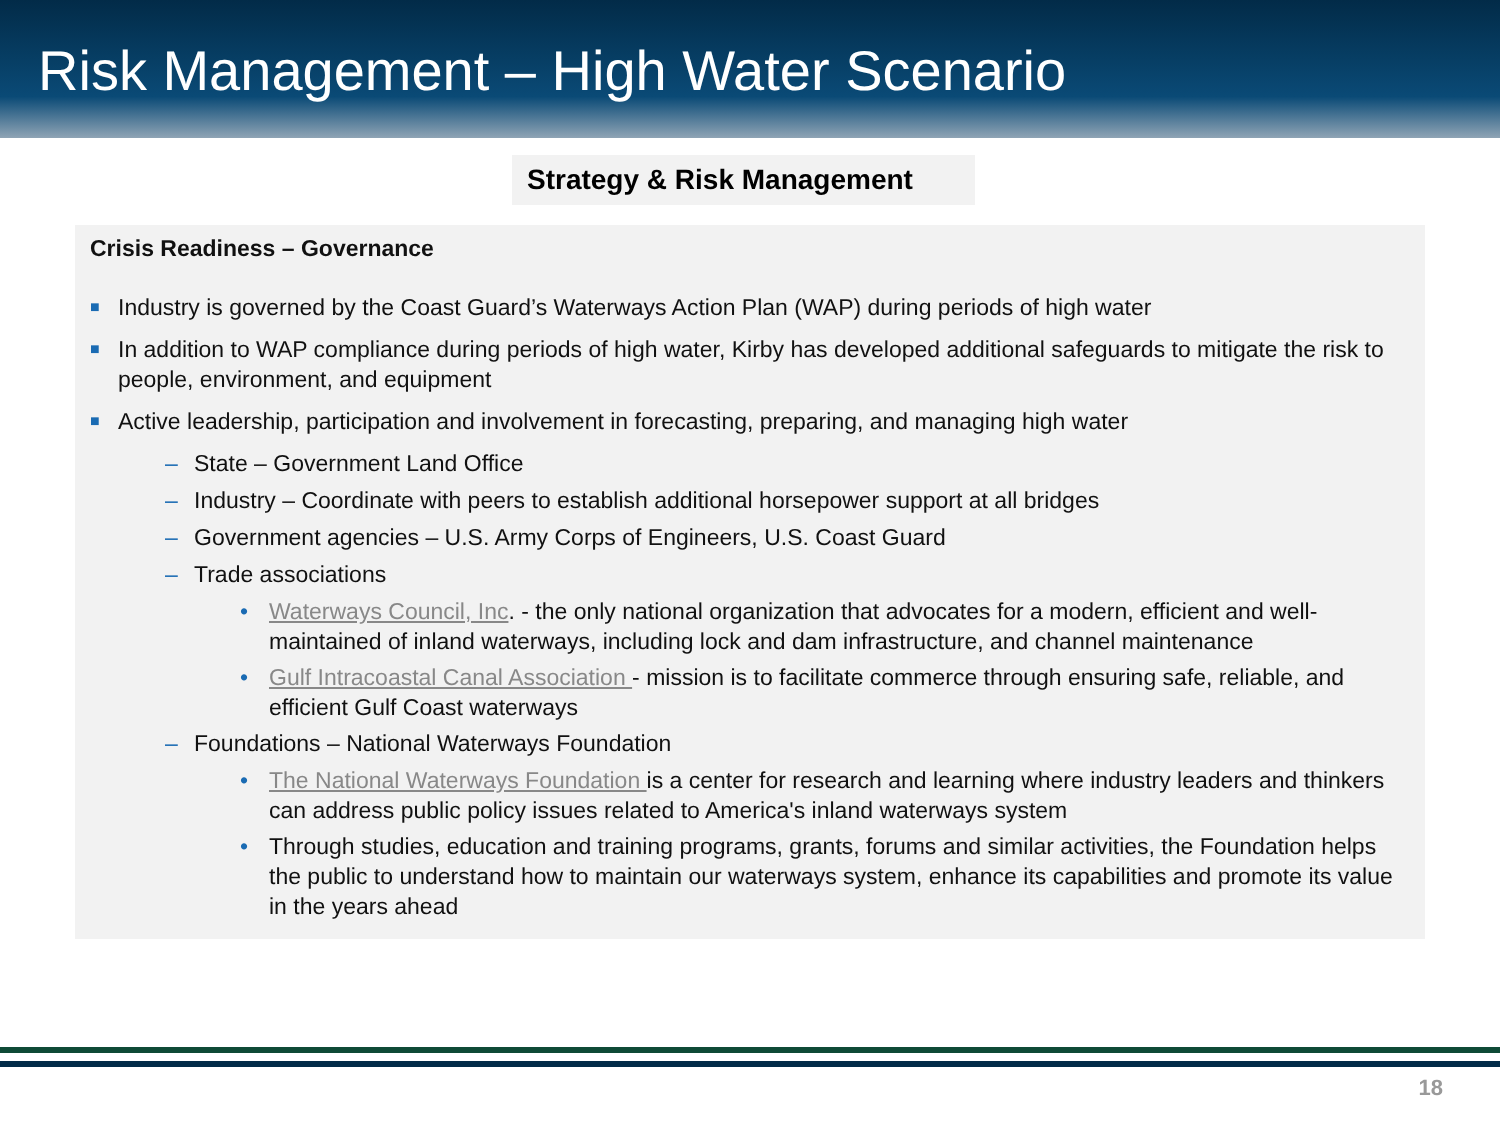Risk Management – High Water Scenario
Strategy & Risk Management
Crisis Readiness – Governance
■ Industry is governed by the Coast Guard’s Waterways Action Plan (WAP) during periods of high water
■ In addition to WAP compliance during periods of high water, Kirby has developed additional safeguards to mitigate the risk to people, environment, and equipment
■ Active leadership, participation and involvement in forecasting, preparing, and managing high water
– State – Government Land Office
– Industry – Coordinate with peers to establish additional horsepower support at all bridges
– Government agencies – U.S. Army Corps of Engineers, U.S. Coast Guard
– Trade associations
• Waterways Council, Inc. - the only national organization that advocates for a modern, efficient and well-maintained of inland waterways, including lock and dam infrastructure, and channel maintenance
• Gulf Intracoastal Canal Association - mission is to facilitate commerce through ensuring safe, reliable, and efficient Gulf Coast waterways
– Foundations – National Waterways Foundation
• The National Waterways Foundation is a center for research and learning where industry leaders and thinkers can address public policy issues related to America's inland waterways system
• Through studies, education and training programs, grants, forums and similar activities, the Foundation helps the public to understand how to maintain our waterways system, enhance its capabilities and promote its value in the years ahead
18